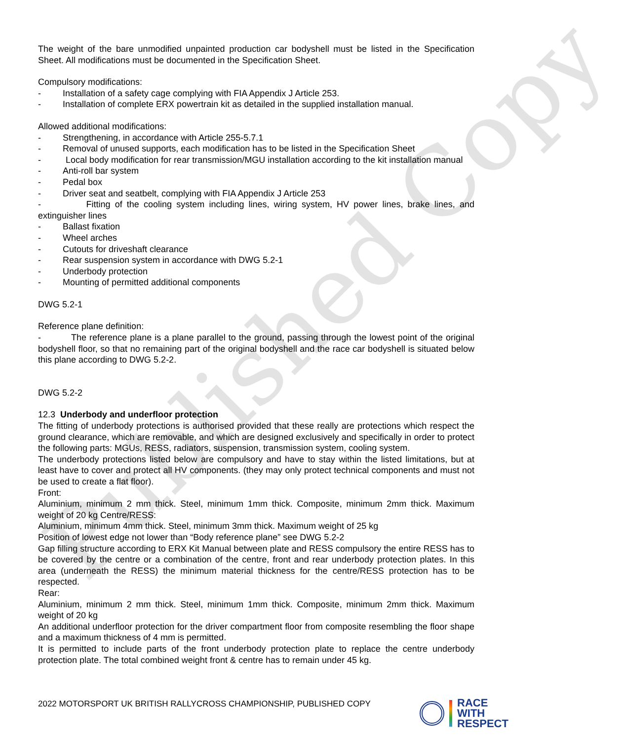Published Copy
The weight of the bare unmodified unpainted production car bodyshell must be listed in the Specification Sheet. All modifications must be documented in the Specification Sheet.
Compulsory modifications:
- Installation of a safety cage complying with FIA Appendix J Article 253.
- Installation of complete ERX powertrain kit as detailed in the supplied installation manual.
Allowed additional modifications:
- Strengthening, in accordance with Article 255-5.7.1
- Removal of unused supports, each modification has to be listed in the Specification Sheet
- Local body modification for rear transmission/MGU installation according to the kit installation manual
- Anti-roll bar system
- Pedal box
- Driver seat and seatbelt, complying with FIA Appendix J Article 253
- Fitting of the cooling system including lines, wiring system, HV power lines, brake lines, and extinguisher lines
- Ballast fixation
- Wheel arches
- Cutouts for driveshaft clearance
- Rear suspension system in accordance with DWG 5.2-1
- Underbody protection
- Mounting of permitted additional components
DWG 5.2-1
Reference plane definition:
- The reference plane is a plane parallel to the ground, passing through the lowest point of the original bodyshell floor, so that no remaining part of the original bodyshell and the race car bodyshell is situated below this plane according to DWG 5.2-2.
DWG 5.2-2
12.3 Underbody and underfloor protection
The fitting of underbody protections is authorised provided that these really are protections which respect the ground clearance, which are removable, and which are designed exclusively and specifically in order to protect the following parts: MGUs, RESS, radiators, suspension, transmission system, cooling system.
The underbody protections listed below are compulsory and have to stay within the listed limitations, but at least have to cover and protect all HV components. (they may only protect technical components and must not be used to create a flat floor).
Front:
Aluminium, minimum 2 mm thick. Steel, minimum 1mm thick. Composite, minimum 2mm thick. Maximum weight of 20 kg Centre/RESS:
Aluminium, minimum 4mm thick. Steel, minimum 3mm thick. Maximum weight of 25 kg
Position of lowest edge not lower than “Body reference plane” see DWG 5.2-2
Gap filling structure according to ERX Kit Manual between plate and RESS compulsory the entire RESS has to be covered by the centre or a combination of the centre, front and rear underbody protection plates. In this area (underneath the RESS) the minimum material thickness for the centre/RESS protection has to be respected.
Rear:
Aluminium, minimum 2 mm thick. Steel, minimum 1mm thick. Composite, minimum 2mm thick. Maximum weight of 20 kg
An additional underfloor protection for the driver compartment floor from composite resembling the floor shape and a maximum thickness of 4 mm is permitted.
It is permitted to include parts of the front underbody protection plate to replace the centre underbody protection plate. The total combined weight front & centre has to remain under 45 kg.
2022 MOTORSPORT UK BRITISH RALLYCROSS CHAMPIONSHIP, PUBLISHED COPY
RACE
WITH
RESPECT